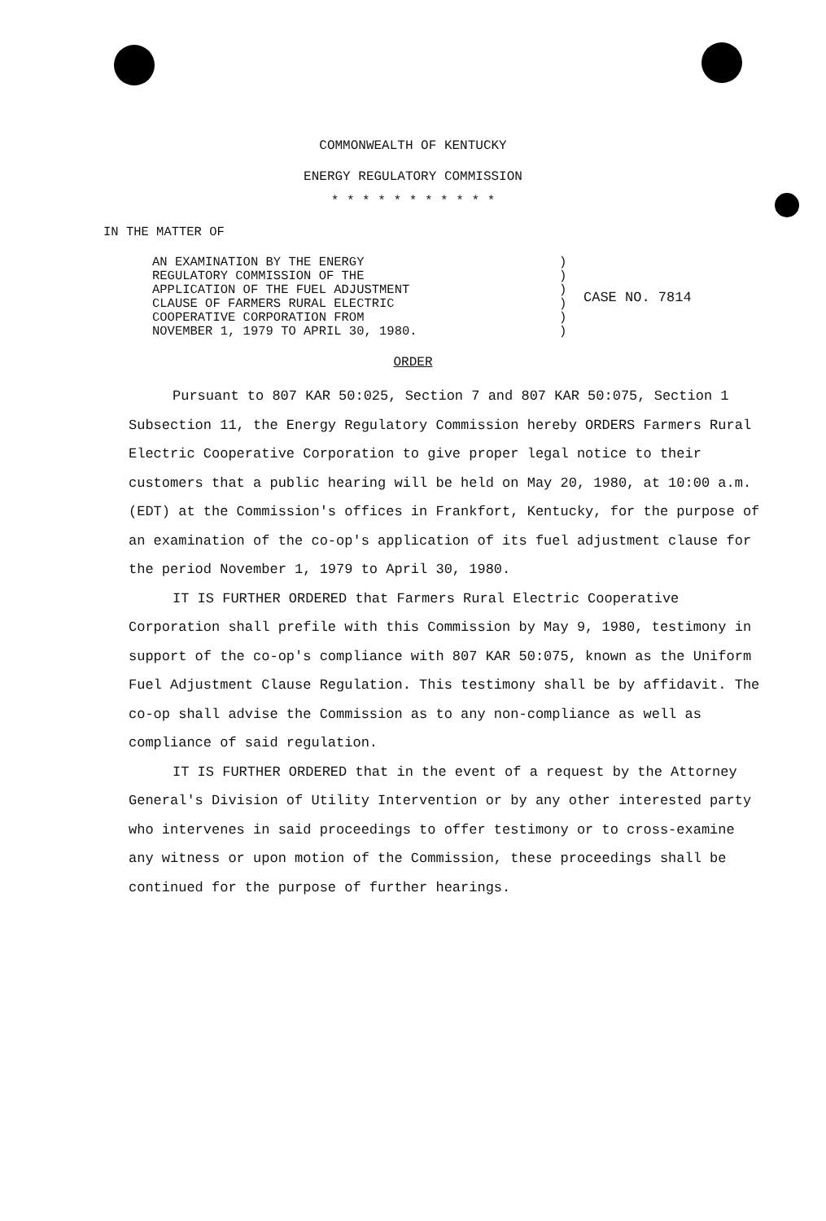COMMONWEALTH OF KENTUCKY
ENERGY REGULATORY COMMISSION
* * * * * * * * * * *
IN THE MATTER OF
| AN EXAMINATION BY THE ENERGY REGULATORY COMMISSION OF THE APPLICATION OF THE FUEL ADJUSTMENT CLAUSE OF FARMERS RURAL ELECTRIC COOPERATIVE CORPORATION FROM NOVEMBER 1, 1979 TO APRIL 30, 1980. | ) ) ) ) ) ) | CASE NO. 7814 |
ORDER
Pursuant to 807 KAR 50:025, Section 7 and 807 KAR 50:075, Section 1 Subsection 11, the Energy Regulatory Commission hereby ORDERS Farmers Rural Electric Cooperative Corporation to give proper legal notice to their customers that a public hearing will be held on May 20, 1980, at 10:00 a.m. (EDT) at the Commission's offices in Frankfort, Kentucky, for the purpose of an examination of the co-op's application of its fuel adjustment clause for the period November 1, 1979 to April 30, 1980.
IT IS FURTHER ORDERED that Farmers Rural Electric Cooperative Corporation shall prefile with this Commission by May 9, 1980, testimony in support of the co-op's compliance with 807 KAR 50:075, known as the Uniform Fuel Adjustment Clause Regulation. This testimony shall be by affidavit. The co-op shall advise the Commission as to any non-compliance as well as compliance of said regulation.
IT IS FURTHER ORDERED that in the event of a request by the Attorney General's Division of Utility Intervention or by any other interested party who intervenes in said proceedings to offer testimony or to cross-examine any witness or upon motion of the Commission, these proceedings shall be continued for the purpose of further hearings.